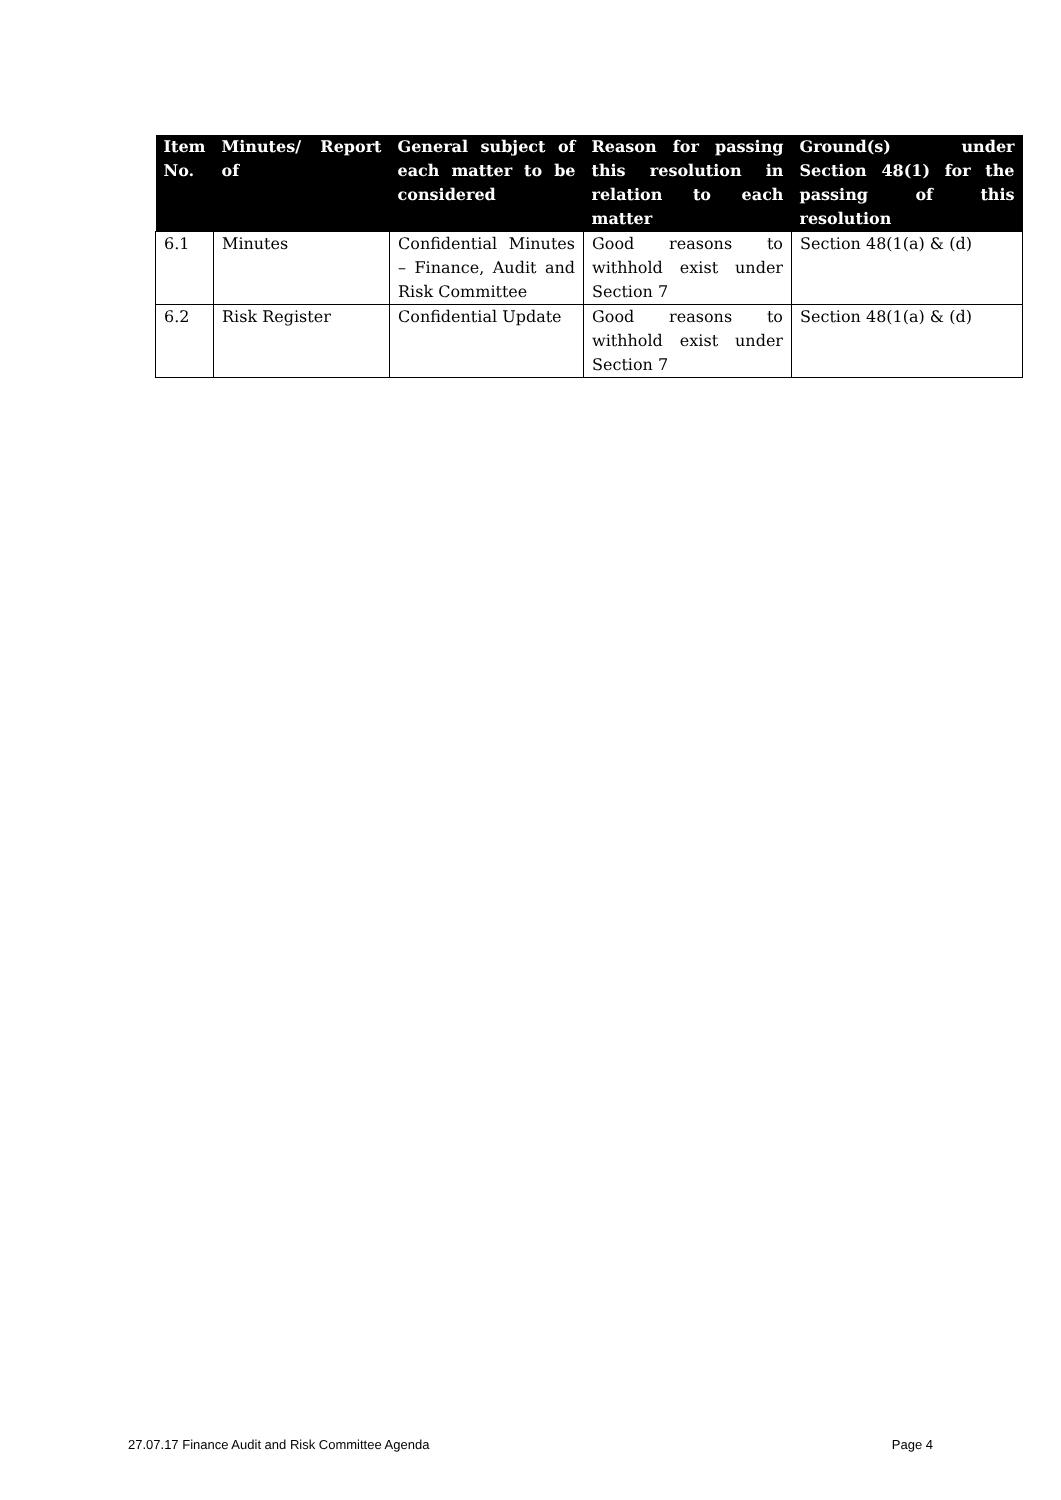| Item No. | Minutes/ Report of | General subject of each matter to be considered | Reason for passing this resolution in relation to each matter | Ground(s) under Section 48(1) for the passing of this resolution |
| --- | --- | --- | --- | --- |
| 6.1 | Minutes | Confidential Minutes – Finance, Audit and Risk Committee | Good reasons to withhold exist under Section 7 | Section 48(1(a) & (d) |
| 6.2 | Risk Register | Confidential Update | Good reasons to withhold exist under Section 7 | Section 48(1(a) & (d) |
27.07.17 Finance Audit and Risk Committee Agenda Page 4